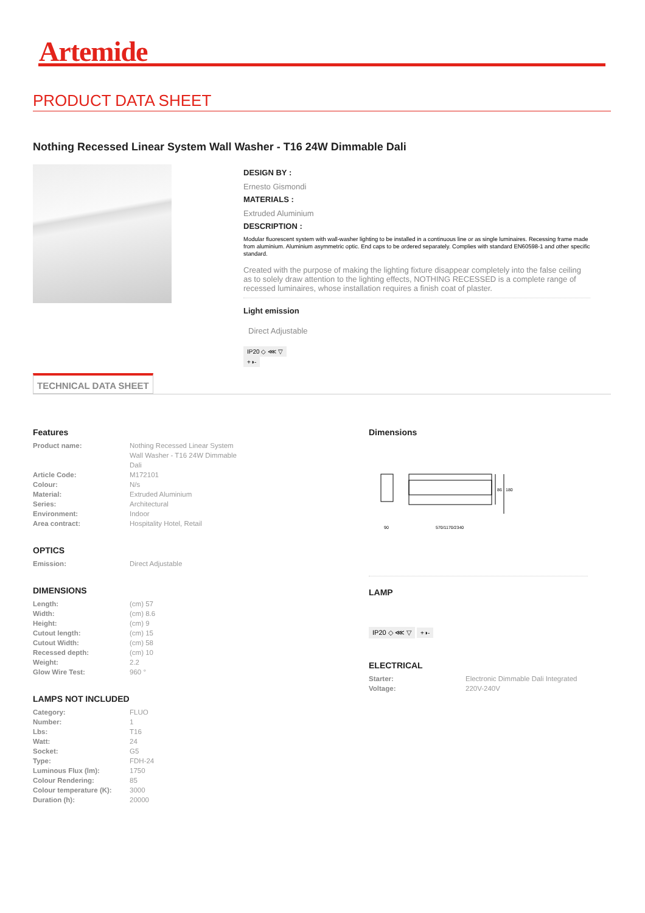Artemide
PRODUCT DATA SHEET
Nothing Recessed Linear System Wall Washer - T16 24W Dimmable Dali
DESIGN BY :
Ernesto Gismondi
MATERIALS :
Extruded Aluminium
DESCRIPTION :
Modular fluorescent system with wall-washer lighting to be installed in a continuous line or as single luminaires. Recessing frame made from aluminium. Aluminium asymmetric optic. End caps to be ordered separately. Complies with standard EN60598-1 and other specific standard.
Created with the purpose of making the lighting fixture disappear completely into the false ceiling as to solely draw attention to the lighting effects, NOTHING RECESSED is a complete range of recessed luminaires, whose installation requires a finish coat of plaster.
Light emission
Direct Adjustable
IP20 ◇ ⋘ ▽
+◑-
TECHNICAL DATA SHEET
Features
| Product name: | Nothing Recessed Linear System Wall Washer - T16 24W Dimmable Dali |
| Article Code: | M172101 |
| Colour: | N/s |
| Material: | Extruded Aluminium |
| Series: | Architectural |
| Environment: | Indoor |
| Area contract: | Hospitality Hotel, Retail |
OPTICS
| Emission: | Direct Adjustable |
DIMENSIONS
| Length: | (cm) 57 |
| Width: | (cm) 8.6 |
| Height: | (cm) 9 |
| Cutout length: | (cm) 15 |
| Cutout Width: | (cm) 58 |
| Recessed depth: | (cm) 10 |
| Weight: | 2.2 |
| Glow Wire Test: | 960 ° |
LAMPS NOT INCLUDED
| Category: | FLUO |
| Number: | 1 |
| Lbs: | T16 |
| Watt: | 24 |
| Socket: | G5 |
| Type: | FDH-24 |
| Luminous Flux (lm): | 1750 |
| Colour Rendering: | 85 |
| Colour temperature (K): | 3000 |
| Duration (h): | 20000 |
Dimensions
86
180
90
570/1170/2340
LAMP
IP20 ◇ ⋘ ▽
+◑-
ELECTRICAL
| Starter: | Electronic Dimmable Dali Integrated |
| Voltage: | 220V-240V |